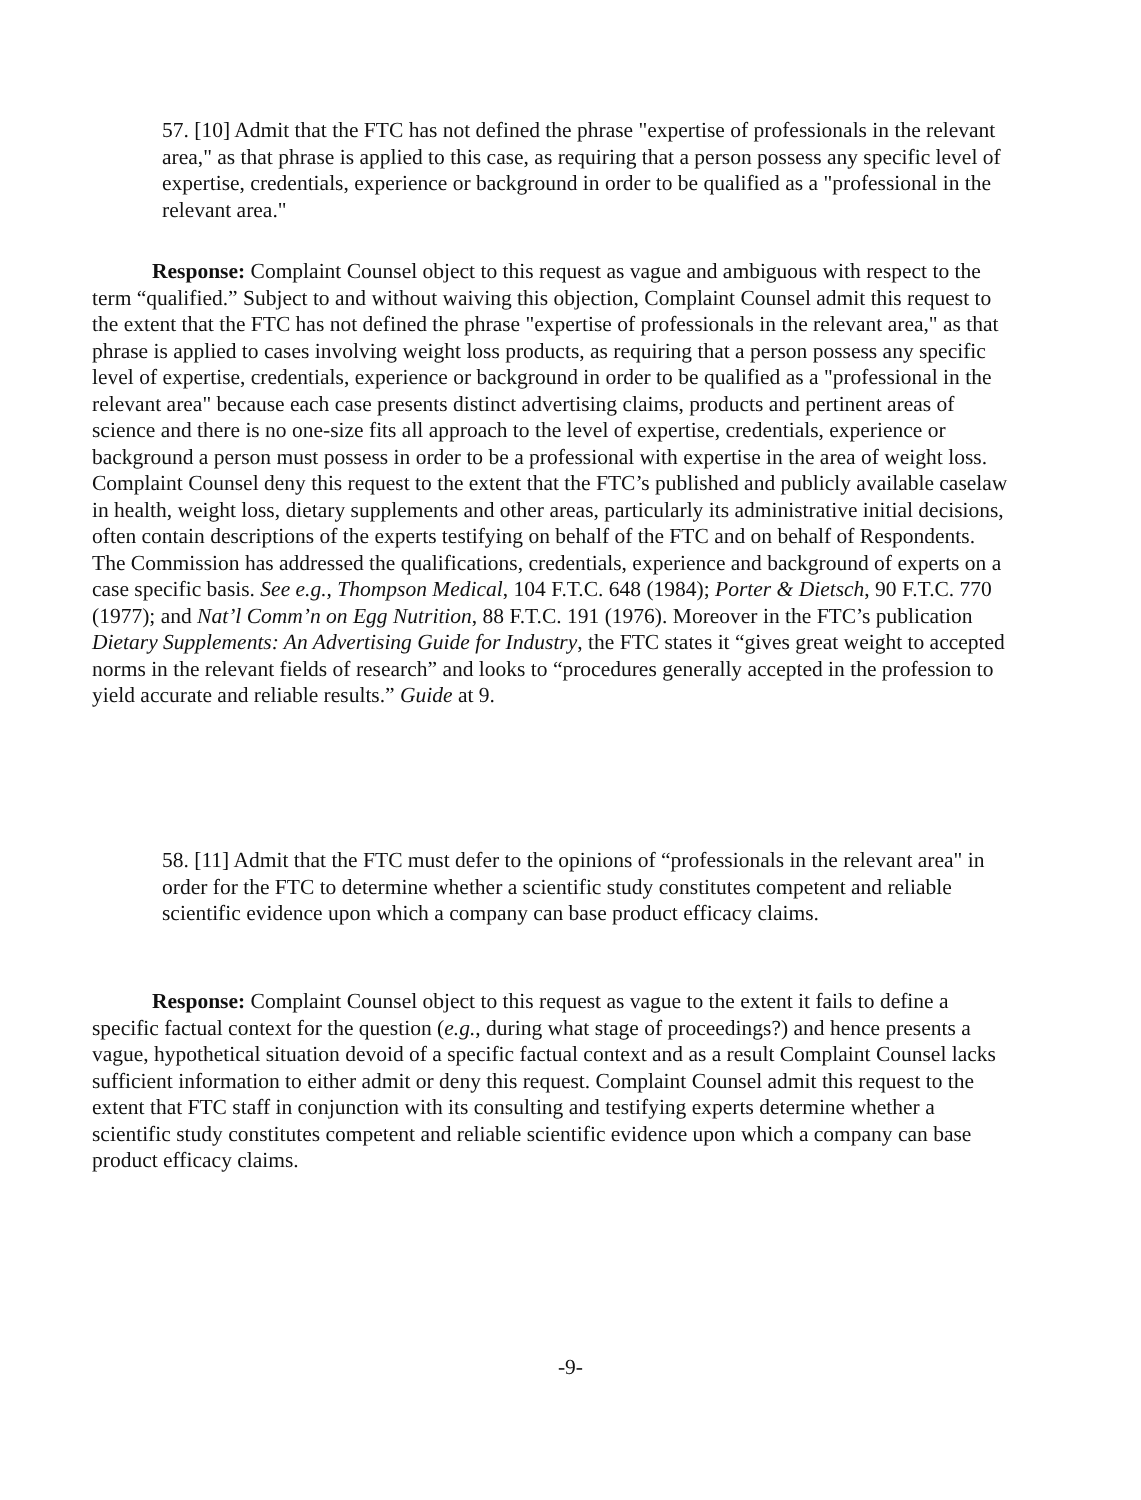57. [10] Admit that the FTC has not defined the phrase "expertise of professionals in the relevant area," as that phrase is applied to this case, as requiring that a person possess any specific level of expertise, credentials, experience or background in order to be qualified as a "professional in the relevant area."
Response: Complaint Counsel object to this request as vague and ambiguous with respect to the term “qualified.” Subject to and without waiving this objection, Complaint Counsel admit this request to the extent that the FTC has not defined the phrase "expertise of professionals in the relevant area," as that phrase is applied to cases involving weight loss products, as requiring that a person possess any specific level of expertise, credentials, experience or background in order to be qualified as a "professional in the relevant area" because each case presents distinct advertising claims, products and pertinent areas of science and there is no one-size fits all approach to the level of expertise, credentials, experience or background a person must possess in order to be a professional with expertise in the area of weight loss. Complaint Counsel deny this request to the extent that the FTC’s published and publicly available caselaw in health, weight loss, dietary supplements and other areas, particularly its administrative initial decisions, often contain descriptions of the experts testifying on behalf of the FTC and on behalf of Respondents. The Commission has addressed the qualifications, credentials, experience and background of experts on a case specific basis. See e.g., Thompson Medical, 104 F.T.C. 648 (1984); Porter & Dietsch, 90 F.T.C. 770 (1977); and Nat’l Comm’n on Egg Nutrition, 88 F.T.C. 191 (1976). Moreover in the FTC’s publication Dietary Supplements: An Advertising Guide for Industry, the FTC states it “gives great weight to accepted norms in the relevant fields of research” and looks to “procedures generally accepted in the profession to yield accurate and reliable results.” Guide at 9.
58. [11] Admit that the FTC must defer to the opinions of “professionals in the relevant area" in order for the FTC to determine whether a scientific study constitutes competent and reliable scientific evidence upon which a company can base product efficacy claims.
Response: Complaint Counsel object to this request as vague to the extent it fails to define a specific factual context for the question (e.g., during what stage of proceedings?) and hence presents a vague, hypothetical situation devoid of a specific factual context and as a result Complaint Counsel lacks sufficient information to either admit or deny this request. Complaint Counsel admit this request to the extent that FTC staff in conjunction with its consulting and testifying experts determine whether a scientific study constitutes competent and reliable scientific evidence upon which a company can base product efficacy claims.
-9-